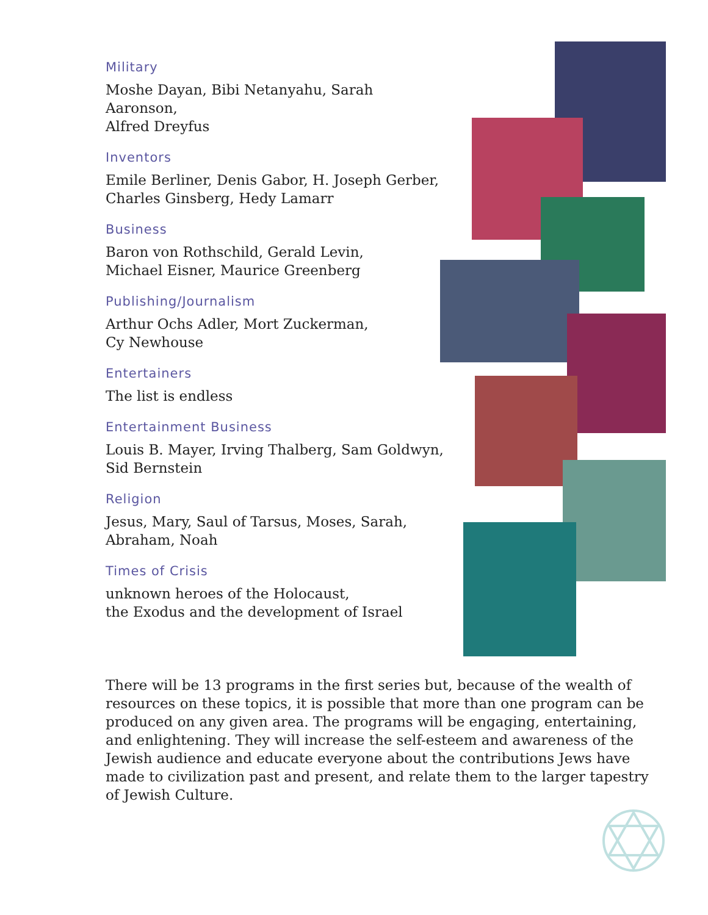Military
Moshe Dayan, Bibi Netanyahu, Sarah Aaronson,
Alfred Dreyfus
Inventors
Emile Berliner, Denis Gabor, H. Joseph Gerber,
Charles Ginsberg, Hedy Lamarr
Business
Baron von Rothschild, Gerald Levin,
Michael Eisner, Maurice Greenberg
Publishing/Journalism
Arthur Ochs Adler, Mort Zuckerman,
Cy Newhouse
Entertainers
The list is endless
Entertainment Business
Louis B. Mayer, Irving Thalberg, Sam Goldwyn,
Sid Bernstein
Religion
Jesus, Mary, Saul of Tarsus, Moses, Sarah,
Abraham, Noah
Times of Crisis
unknown heroes of the Holocaust,
the Exodus and the development of Israel
There will be 13 programs in the first series but, because of the wealth of resources on these topics, it is possible that more than one program can be produced on any given area. The programs will be engaging, entertaining, and enlightening. They will increase the self-esteem and awareness of the Jewish audience and educate everyone about the contributions Jews have made to civilization past and present, and relate them to the larger tapestry of Jewish Culture.